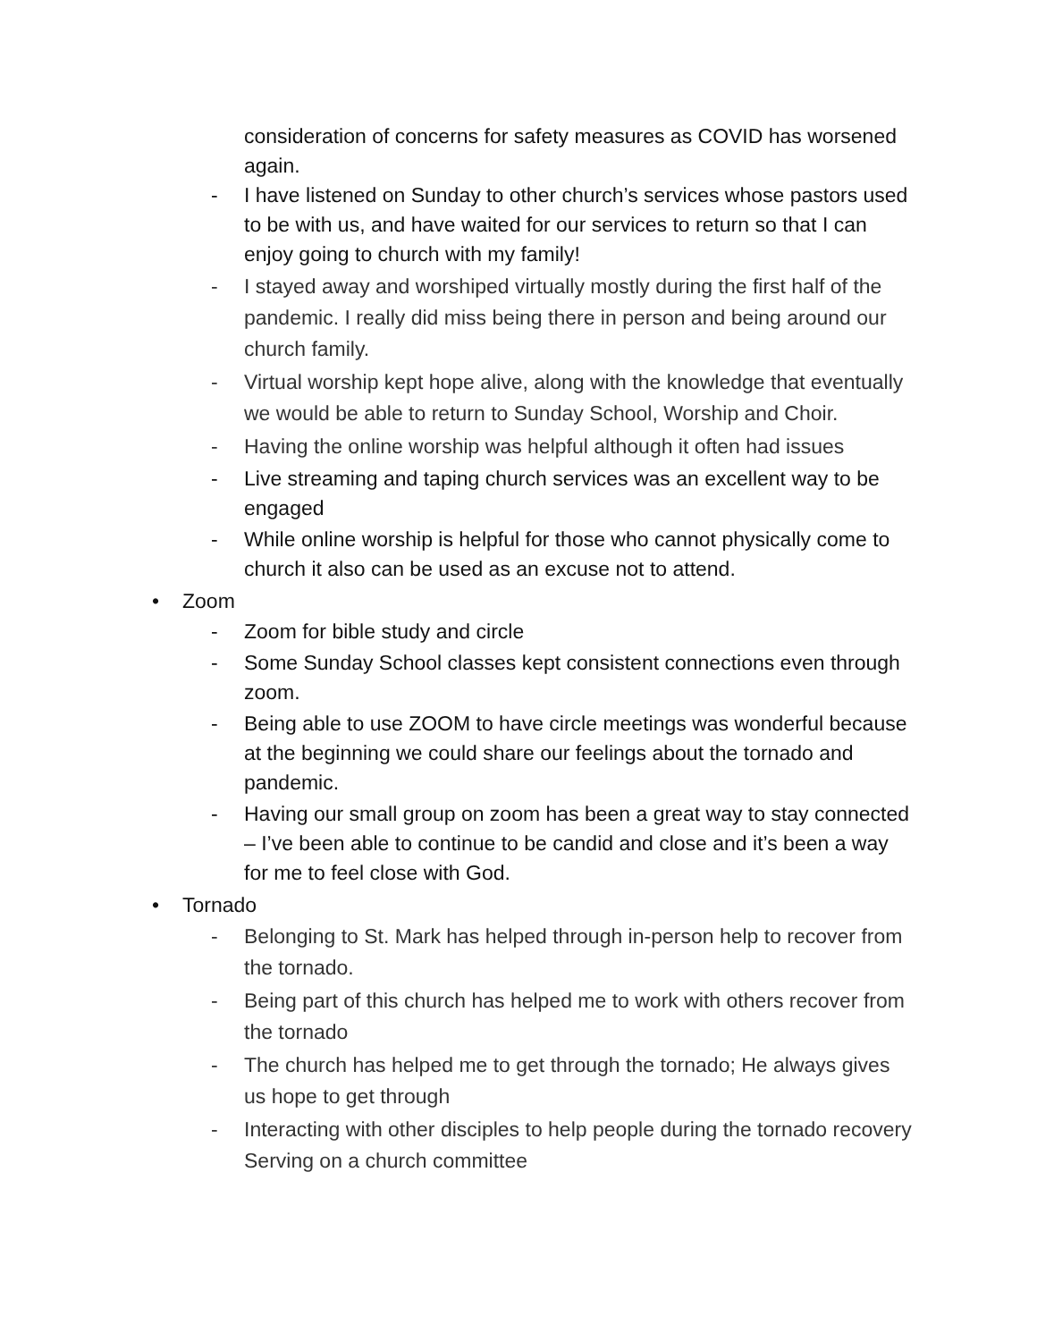consideration of concerns for safety measures as COVID has worsened again.
- I have listened on Sunday to other church’s services whose pastors used to be with us, and have waited for our services to return so that I can enjoy going to church with my family!
- I stayed away and worshiped virtually mostly during the first half of the pandemic. I really did miss being there in person and being around our church family.
- Virtual worship kept hope alive, along with the knowledge that eventually we would be able to return to Sunday School, Worship and Choir.
- Having the online worship was helpful although it often had issues
- Live streaming and taping church services was an excellent way to be engaged
- While online worship is helpful for those who cannot physically come to church it also can be used as an excuse not to attend.
• Zoom
- Zoom for bible study and circle
- Some Sunday School classes kept consistent connections even through zoom.
- Being able to use ZOOM to have circle meetings was wonderful because at the beginning we could share our feelings about the tornado and pandemic.
- Having our small group on zoom has been a great way to stay connected – I’ve been able to continue to be candid and close and it’s been a way for me to feel close with God.
• Tornado
- Belonging to St. Mark has helped through in-person help to recover from the tornado.
- Being part of this church has helped me to work with others recover from the tornado
- The church has helped me to get through the tornado; He always gives us hope to get through
- Interacting with other disciples to help people during the tornado recovery Serving on a church committee